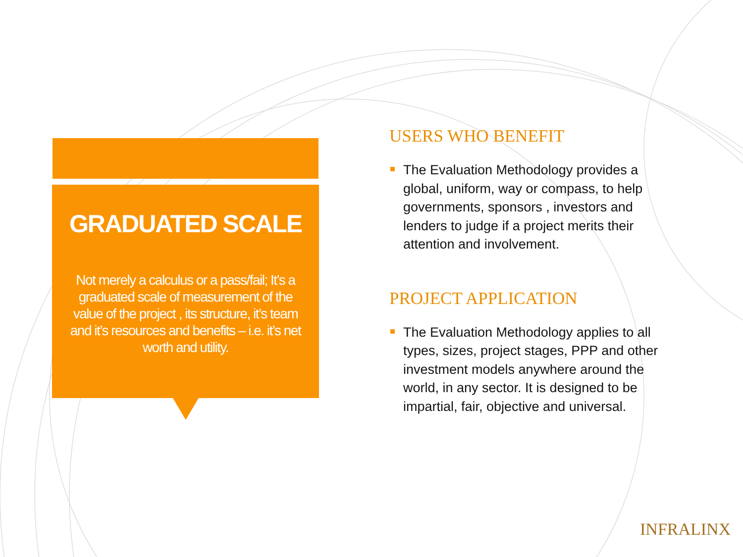GRADUATED SCALE
Not merely a calculus or a pass/fail; It’s a graduated scale of measurement of the value of the project , its structure, it’s team and it’s resources and benefits – i.e. it’s net worth and utility.
USERS WHO BENEFIT
The Evaluation Methodology provides a global, uniform, way or compass, to help governments, sponsors , investors and lenders to judge if a project merits their attention and involvement.
PROJECT APPLICATION
The Evaluation Methodology applies to all types, sizes, project stages, PPP and other investment models anywhere around the world, in any sector. It is designed to be impartial, fair, objective and universal.
INFRALINX